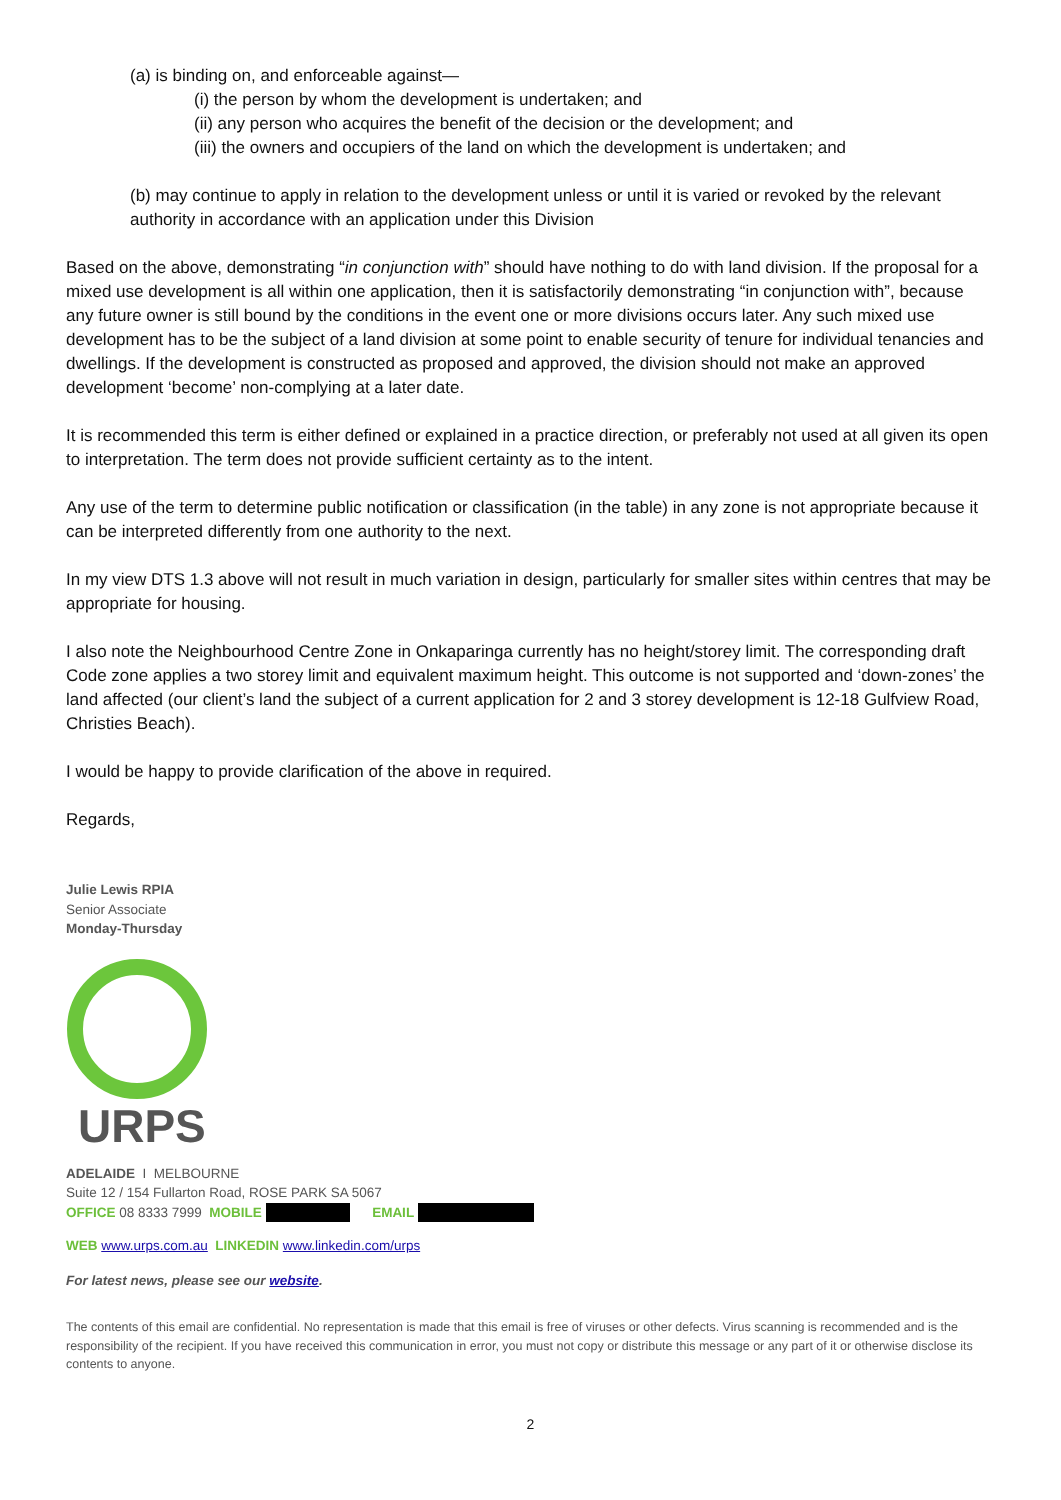(a) is binding on, and enforceable against—
(i) the person by whom the development is undertaken; and
(ii) any person who acquires the benefit of the decision or the development; and
(iii) the owners and occupiers of the land on which the development is undertaken; and
(b) may continue to apply in relation to the development unless or until it is varied or revoked by the relevant authority in accordance with an application under this Division
Based on the above, demonstrating “in conjunction with” should have nothing to do with land division. If the proposal for a mixed use development is all within one application, then it is satisfactorily demonstrating “in conjunction with”, because any future owner is still bound by the conditions in the event one or more divisions occurs later. Any such mixed use development has to be the subject of a land division at some point to enable security of tenure for individual tenancies and dwellings. If the development is constructed as proposed and approved, the division should not make an approved development ‘become’ non-complying at a later date.
It is recommended this term is either defined or explained in a practice direction, or preferably not used at all given its open to interpretation. The term does not provide sufficient certainty as to the intent.
Any use of the term to determine public notification or classification (in the table) in any zone is not appropriate because it can be interpreted differently from one authority to the next.
In my view DTS 1.3 above will not result in much variation in design, particularly for smaller sites within centres that may be appropriate for housing.
I also note the Neighbourhood Centre Zone in Onkaparinga currently has no height/storey limit. The corresponding draft Code zone applies a two storey limit and equivalent maximum height. This outcome is not supported and ‘down-zones’ the land affected (our client’s land the subject of a current application for 2 and 3 storey development is 12-18 Gulfview Road, Christies Beach).
I would be happy to provide clarification of the above in required.
Regards,
Julie Lewis RPIA
Senior Associate
Monday-Thursday
URPS
ADELAIDE I MELBOURNE
Suite 12 / 154 Fullarton Road, ROSE PARK SA 5067
OFFICE 08 8333 7999 MOBILE EMAIL
WEB www.urps.com.au LINKEDIN www.linkedin.com/urps
For latest news, please see our website.
The contents of this email are confidential. No representation is made that this email is free of viruses or other defects. Virus scanning is recommended and is the responsibility of the recipient. If you have received this communication in error, you must not copy or distribute this message or any part of it or otherwise disclose its contents to anyone.
2